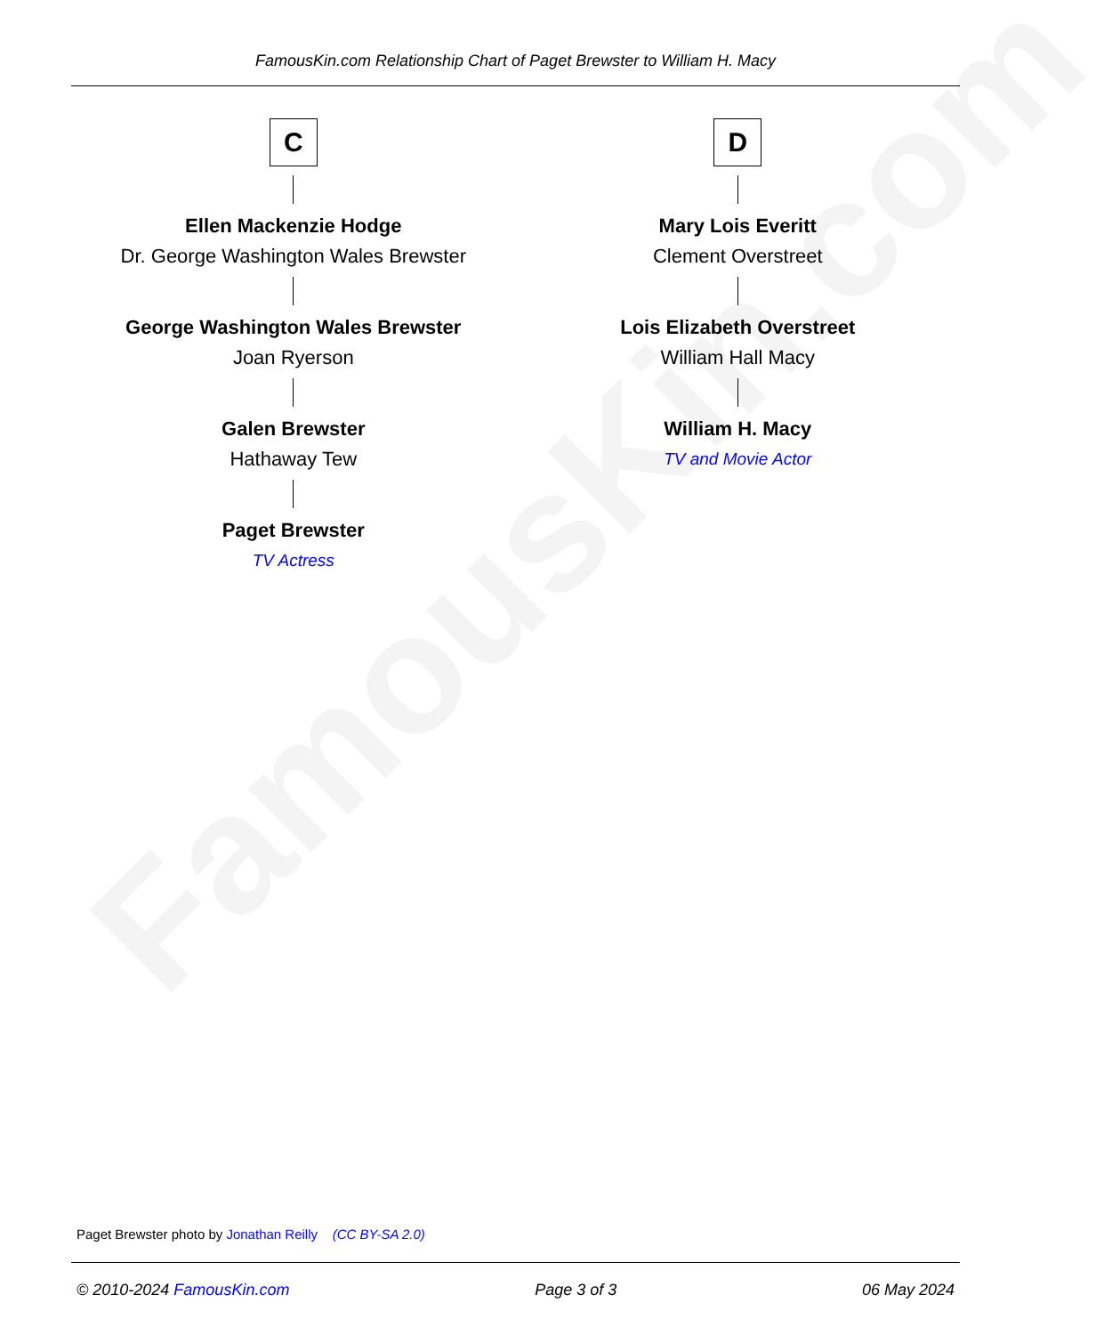FamousKin.com
FamousKin.com Relationship Chart of Paget Brewster to William H. Macy
C
Ellen Mackenzie Hodge
Dr. George Washington Wales Brewster
George Washington Wales Brewster
Joan Ryerson
Galen Brewster
Hathaway Tew
Paget Brewster
TV Actress
D
Mary Lois Everitt
Clement Overstreet
Lois Elizabeth Overstreet
William Hall Macy
William H. Macy
TV and Movie Actor
Paget Brewster photo by Jonathan Reilly (CC BY-SA 2.0)
© 2010-2024 FamousKin.com Page 3 of 3 06 May 2024